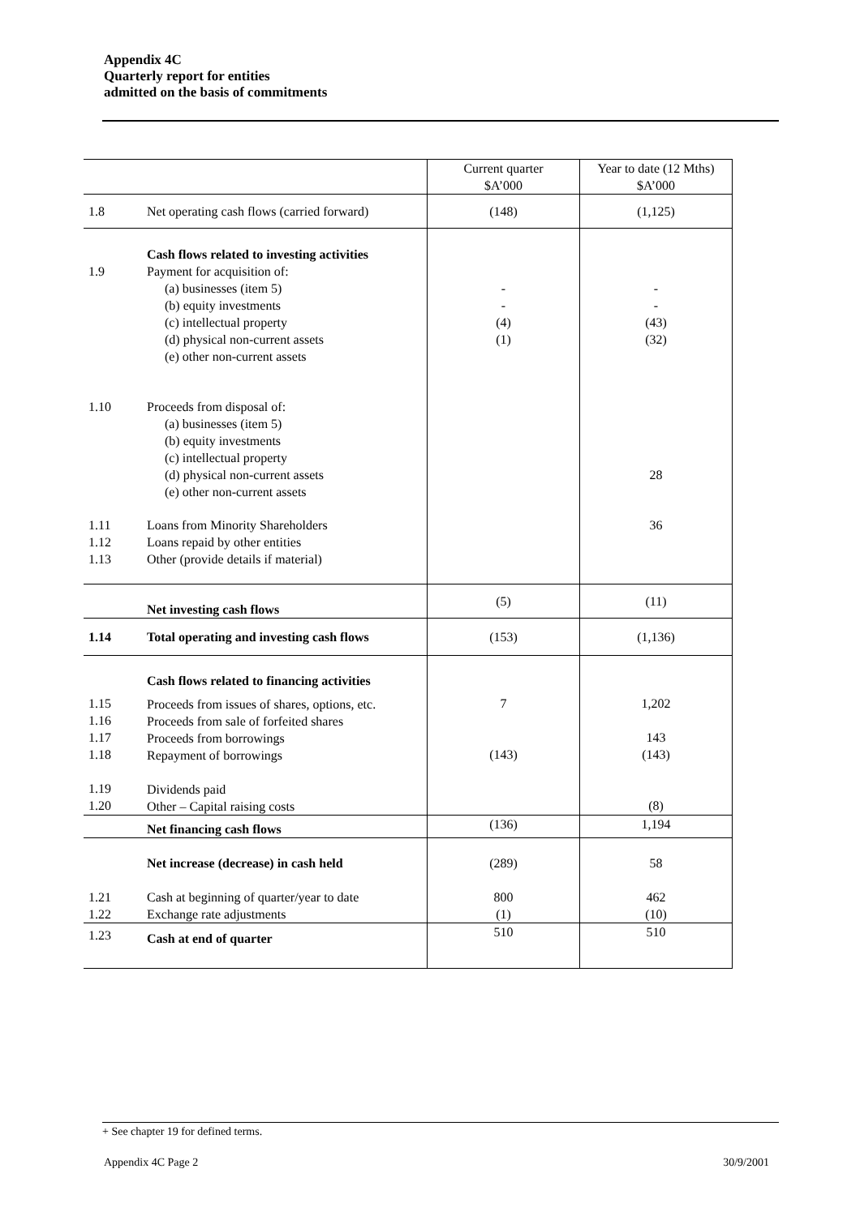Appendix 4C
Quarterly report for entities
admitted on the basis of commitments
| | | Current quarter $A’000 | Year to date (12 Mths) $A’000 |
| 1.8 | Net operating cash flows (carried forward) | (148) | (1,125) |
| 1.9 | Cash flows related to investing activities Payment for acquisition of: (a) businesses (item 5) (b) equity investments (c) intellectual property (d) physical non-current assets (e) other non-current assets | - - (4) (1) | - - (43) (32) |
| 1.10 | Proceeds from disposal of: (a) businesses (item 5) (b) equity investments (c) intellectual property (d) physical non-current assets (e) other non-current assets | | 28 |
| 1.11 1.12 1.13 | Loans from Minority Shareholders Loans repaid by other entities Other (provide details if material) | | 36 |
| | Net investing cash flows | (5) | (11) |
| 1.14 | Total operating and investing cash flows | (153) | (1,136) |
| 1.15 1.16 1.17 1.18 1.19 1.20 | Cash flows related to financing activities Proceeds from issues of shares, options, etc. Proceeds from sale of forfeited shares Proceeds from borrowings Repayment of borrowings Dividends paid Other – Capital raising costs | 7 (143) | 1,202 143 (143) (8) |
| | Net financing cash flows | (136) | 1,194 |
| 1.21 1.22 | Net increase (decrease) in cash held Cash at beginning of quarter/year to date Exchange rate adjustments | (289) 800 (1) | 58 462 (10) |
| 1.23 | Cash at end of quarter | 510 | 510 |
+ See chapter 19 for defined terms.
Appendix 4C Page 2 30/9/2001